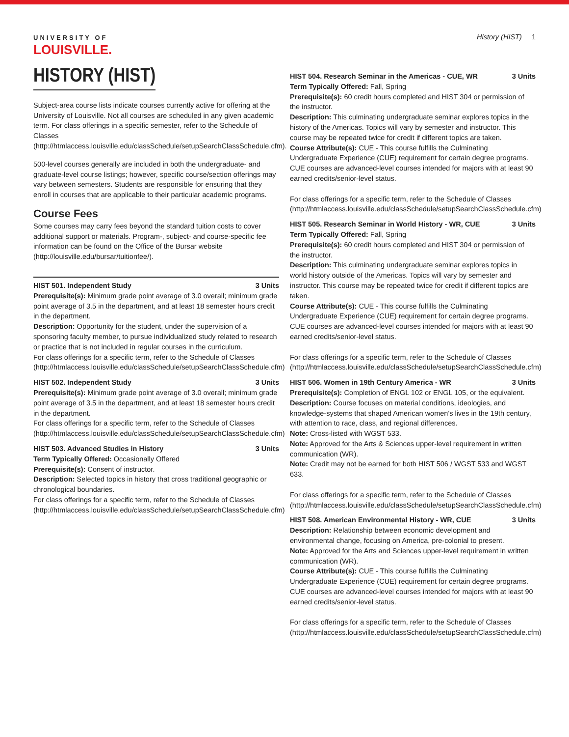UNIVERSITY OF
LOUISVILLE.
HISTORY (HIST)
Subject-area course lists indicate courses currently active for offering at the University of Louisville. Not all courses are scheduled in any given academic term. For class offerings in a specific semester, refer to the Schedule of Classes (http://htmlaccess.louisville.edu/classSchedule/setupSearchClassSchedule.cfm).
500-level courses generally are included in both the undergraduate- and graduate-level course listings; however, specific course/section offerings may vary between semesters. Students are responsible for ensuring that they enroll in courses that are applicable to their particular academic programs.
Course Fees
Some courses may carry fees beyond the standard tuition costs to cover additional support or materials. Program-, subject- and course-specific fee information can be found on the Office of the Bursar website (http://louisville.edu/bursar/tuitionfee/).
HIST 501. Independent Study 3 Units
Prerequisite(s): Minimum grade point average of 3.0 overall; minimum grade point average of 3.5 in the department, and at least 18 semester hours credit in the department.
Description: Opportunity for the student, under the supervision of a sponsoring faculty member, to pursue individualized study related to research or practice that is not included in regular courses in the curriculum.
For class offerings for a specific term, refer to the Schedule of Classes (http://htmlaccess.louisville.edu/classSchedule/setupSearchClassSchedule.cfm)
HIST 502. Independent Study 3 Units
Prerequisite(s): Minimum grade point average of 3.0 overall; minimum grade point average of 3.5 in the department, and at least 18 semester hours credit in the department.
For class offerings for a specific term, refer to the Schedule of Classes (http://htmlaccess.louisville.edu/classSchedule/setupSearchClassSchedule.cfm)
HIST 503. Advanced Studies in History 3 Units
Term Typically Offered: Occasionally Offered
Prerequisite(s): Consent of instructor.
Description: Selected topics in history that cross traditional geographic or chronological boundaries.
For class offerings for a specific term, refer to the Schedule of Classes (http://htmlaccess.louisville.edu/classSchedule/setupSearchClassSchedule.cfm)
History (HIST) 1
HIST 504. Research Seminar in the Americas - CUE, WR 3 Units
Term Typically Offered: Fall, Spring
Prerequisite(s): 60 credit hours completed and HIST 304 or permission of the instructor.
Description: This culminating undergraduate seminar explores topics in the history of the Americas. Topics will vary by semester and instructor. This course may be repeated twice for credit if different topics are taken.
Course Attribute(s): CUE - This course fulfills the Culminating Undergraduate Experience (CUE) requirement for certain degree programs. CUE courses are advanced-level courses intended for majors with at least 90 earned credits/senior-level status.
For class offerings for a specific term, refer to the Schedule of Classes (http://htmlaccess.louisville.edu/classSchedule/setupSearchClassSchedule.cfm)
HIST 505. Research Seminar in World History - WR, CUE 3 Units
Term Typically Offered: Fall, Spring
Prerequisite(s): 60 credit hours completed and HIST 304 or permission of the instructor.
Description: This culminating undergraduate seminar explores topics in world history outside of the Americas. Topics will vary by semester and instructor. This course may be repeated twice for credit if different topics are taken.
Course Attribute(s): CUE - This course fulfills the Culminating Undergraduate Experience (CUE) requirement for certain degree programs. CUE courses are advanced-level courses intended for majors with at least 90 earned credits/senior-level status.
For class offerings for a specific term, refer to the Schedule of Classes (http://htmlaccess.louisville.edu/classSchedule/setupSearchClassSchedule.cfm)
HIST 506. Women in 19th Century America - WR 3 Units
Prerequisite(s): Completion of ENGL 102 or ENGL 105, or the equivalent.
Description: Course focuses on material conditions, ideologies, and knowledge-systems that shaped American women's lives in the 19th century, with attention to race, class, and regional differences.
Note: Cross-listed with WGST 533.
Note: Approved for the Arts & Sciences upper-level requirement in written communication (WR).
Note: Credit may not be earned for both HIST 506 / WGST 533 and WGST 633.
For class offerings for a specific term, refer to the Schedule of Classes (http://htmlaccess.louisville.edu/classSchedule/setupSearchClassSchedule.cfm)
HIST 508. American Environmental History - WR, CUE 3 Units
Description: Relationship between economic development and environmental change, focusing on America, pre-colonial to present.
Note: Approved for the Arts and Sciences upper-level requirement in written communication (WR).
Course Attribute(s): CUE - This course fulfills the Culminating Undergraduate Experience (CUE) requirement for certain degree programs. CUE courses are advanced-level courses intended for majors with at least 90 earned credits/senior-level status.
For class offerings for a specific term, refer to the Schedule of Classes (http://htmlaccess.louisville.edu/classSchedule/setupSearchClassSchedule.cfm)